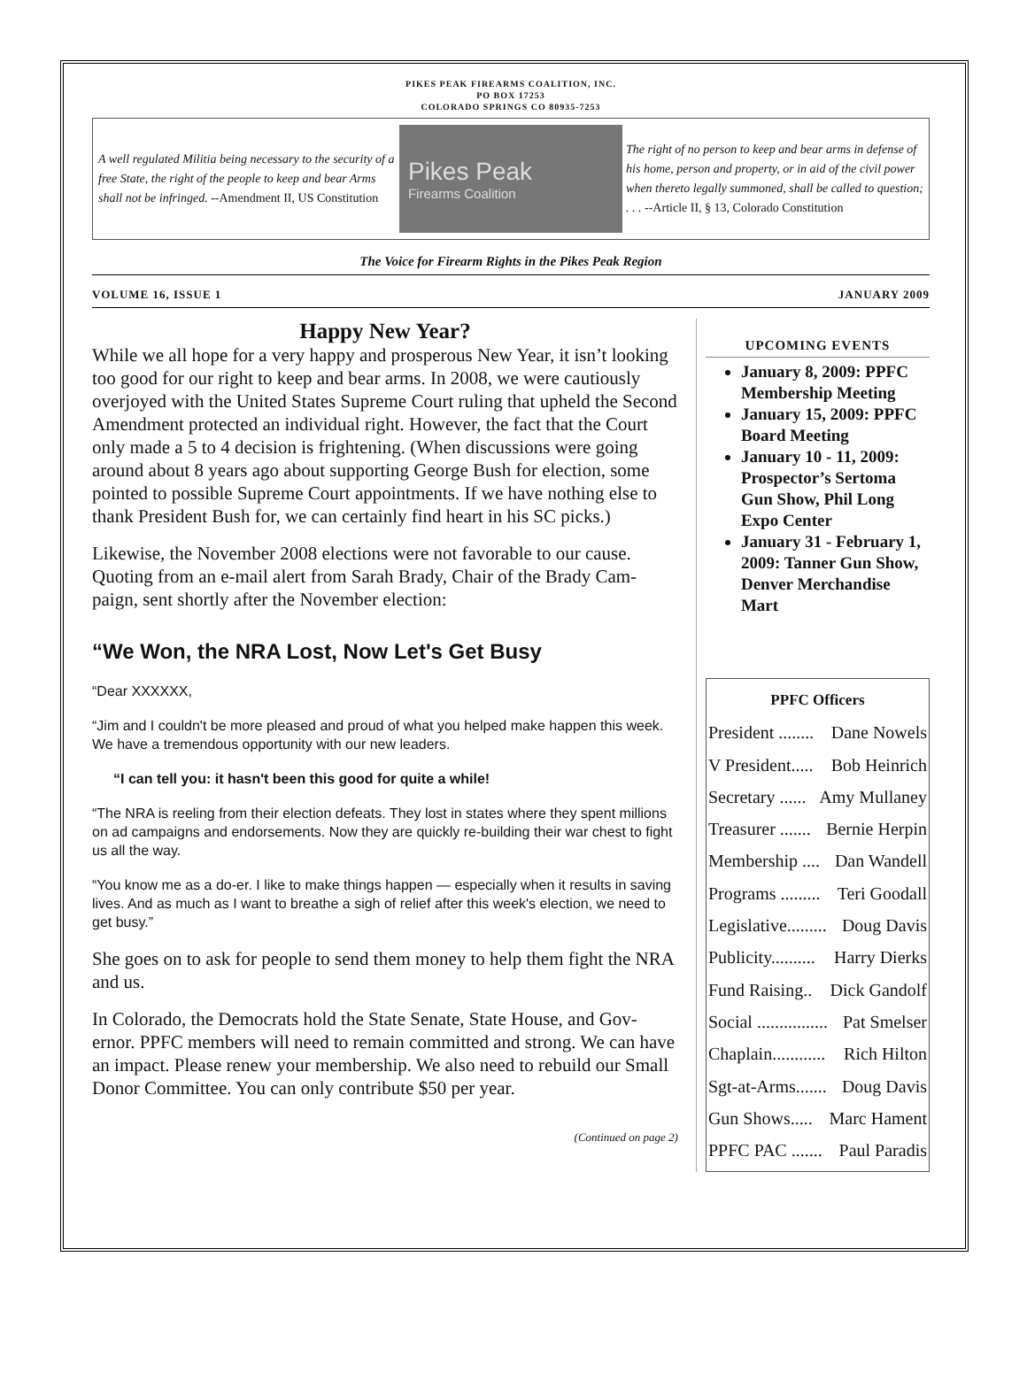PIKES PEAK FIREARMS COALITION, INC.
PO BOX 17253
COLORADO SPRINGS CO 80935-7253
A well regulated Militia being necessary to the security of a free State, the right of the people to keep and bear Arms shall not be infringed. --Amendment II, US Constitution
Pikes Peak
Firearms Coalition
The right of no person to keep and bear arms in defense of his home, person and property, or in aid of the civil power when thereto legally summoned, shall be called to question; . . . --Article II, § 13, Colorado Constitution
The Voice for Firearm Rights in the Pikes Peak Region
VOLUME 16, ISSUE 1 JANUARY 2009
Happy New Year?
While we all hope for a very happy and prosperous New Year, it isn’t looking too good for our right to keep and bear arms. In 2008, we were cautiously overjoyed with the United States Supreme Court ruling that upheld the Second Amendment protected an individual right. However, the fact that the Court only made a 5 to 4 decision is frightening. (When discussions were going around about 8 years ago about supporting George Bush for election, some pointed to possible Supreme Court appointments. If we have nothing else to thank President Bush for, we can certainly find heart in his SC picks.)
Likewise, the November 2008 elections were not favorable to our cause. Quoting from an e-mail alert from Sarah Brady, Chair of the Brady Cam-paign, sent shortly after the November election:
“We Won, the NRA Lost, Now Let's Get Busy
“Dear XXXXXX,
“Jim and I couldn't be more pleased and proud of what you helped make happen this week. We have a tremendous opportunity with our new leaders.
“I can tell you: it hasn't been this good for quite a while!
“The NRA is reeling from their election defeats. They lost in states where they spent millions on ad campaigns and endorsements. Now they are quickly re-building their war chest to fight us all the way.
“You know me as a do-er. I like to make things happen — especially when it results in saving lives. And as much as I want to breathe a sigh of relief after this week's election, we need to get busy.”
She goes on to ask for people to send them money to help them fight the NRA and us.
In Colorado, the Democrats hold the State Senate, State House, and Gov-ernor. PPFC members will need to remain committed and strong. We can have an impact. Please renew your membership. We also need to rebuild our Small Donor Committee. You can only contribute $50 per year.
(Continued on page 2)
UPCOMING EVENTS
January 8, 2009: PPFC Membership Meeting
January 15, 2009: PPFC Board Meeting
January 10 - 11, 2009: Prospector’s Sertoma Gun Show, Phil Long Expo Center
January 31 - February 1, 2009: Tanner Gun Show, Denver Merchandise Mart
PPFC Officers
President ........ Dane Nowels
V President..... Bob Heinrich
Secretary ...... Amy Mullaney
Treasurer ....... Bernie Herpin
Membership .... Dan Wandell
Programs ......... Teri Goodall
Legislative......... Doug Davis
Publicity.......... Harry Dierks
Fund Raising.. Dick Gandolf
Social ................ Pat Smelser
Chaplain............ Rich Hilton
Sgt-at-Arms....... Doug Davis
Gun Shows..... Marc Hament
PPFC PAC ....... Paul Paradis